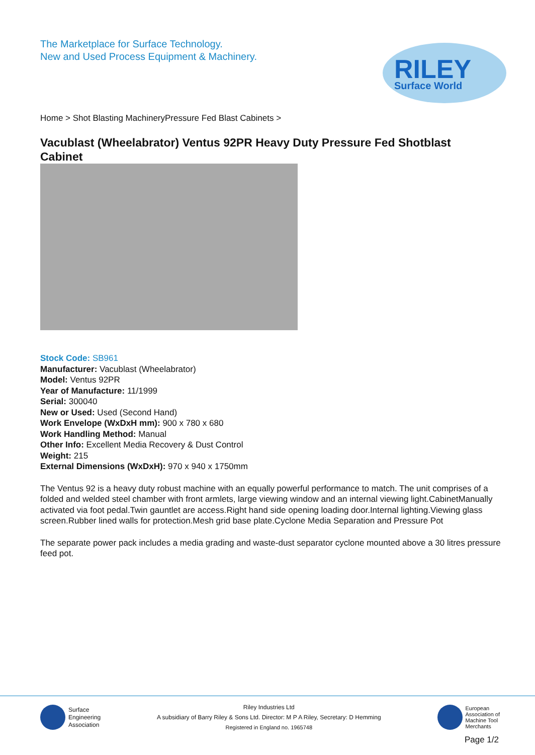The Marketplace for Surface Technology.
New and Used Process Equipment & Machinery.
RILEY
Surface World
Home > Shot Blasting MachineryPressure Fed Blast Cabinets >
Vacublast (Wheelabrator) Ventus 92PR Heavy Duty Pressure Fed Shotblast Cabinet
Stock Code: SB961
Manufacturer: Vacublast (Wheelabrator)
Model: Ventus 92PR
Year of Manufacture: 11/1999
Serial: 300040
New or Used: Used (Second Hand)
Work Envelope (WxDxH mm): 900 x 780 x 680
Work Handling Method: Manual
Other Info: Excellent Media Recovery & Dust Control
Weight: 215
External Dimensions (WxDxH): 970 x 940 x 1750mm
The Ventus 92 is a heavy duty robust machine with an equally powerful performance to match. The unit comprises of a folded and welded steel chamber with front armlets, large viewing window and an internal viewing light.CabinetManually activated via foot pedal.Twin gauntlet are access.Right hand side opening loading door.Internal lighting.Viewing glass screen.Rubber lined walls for protection.Mesh grid base plate.Cyclone Media Separation and Pressure Pot
The separate power pack includes a media grading and waste-dust separator cyclone mounted above a 30 litres pressure feed pot.
Surface
Engineering
Association
Riley Industries Ltd
A subsidiary of Barry Riley & Sons Ltd. Director: M P A Riley, Secretary: D Hemming
Registered in England no. 1965748
European
Association of
Machine Tool
Merchants
Page 1/2